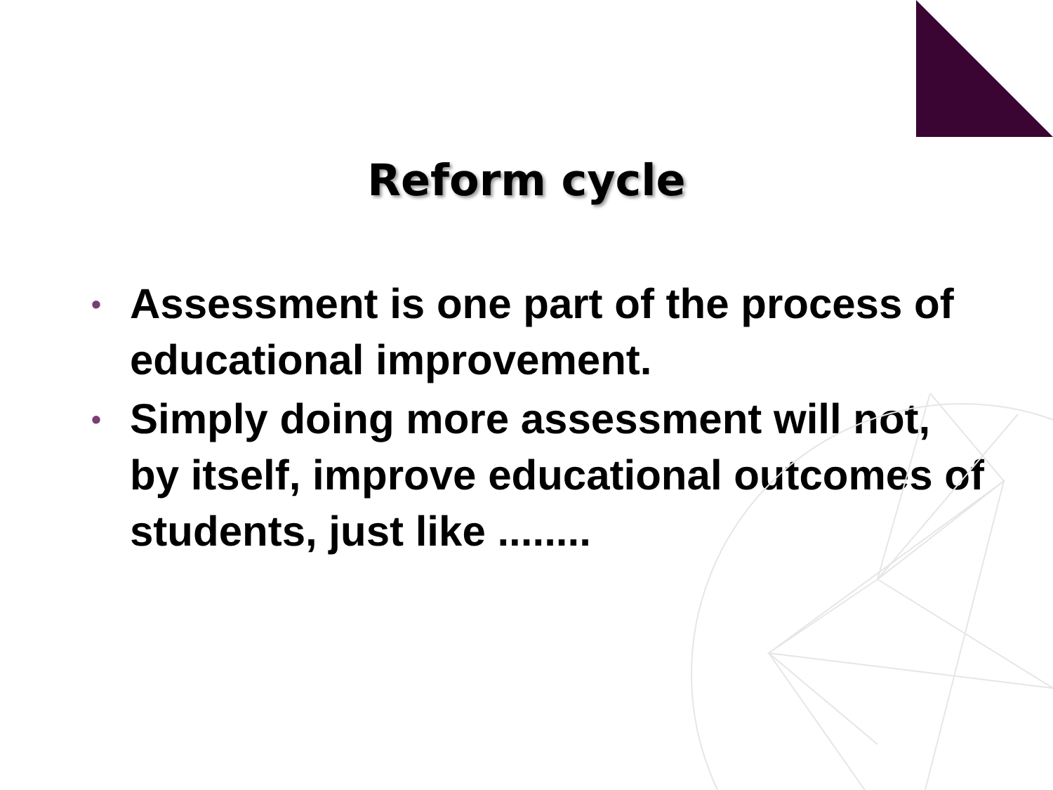Reform cycle
• Assessment is one part of the process of educational improvement.
• Simply doing more assessment will not, by itself, improve educational outcomes of students, just like ........